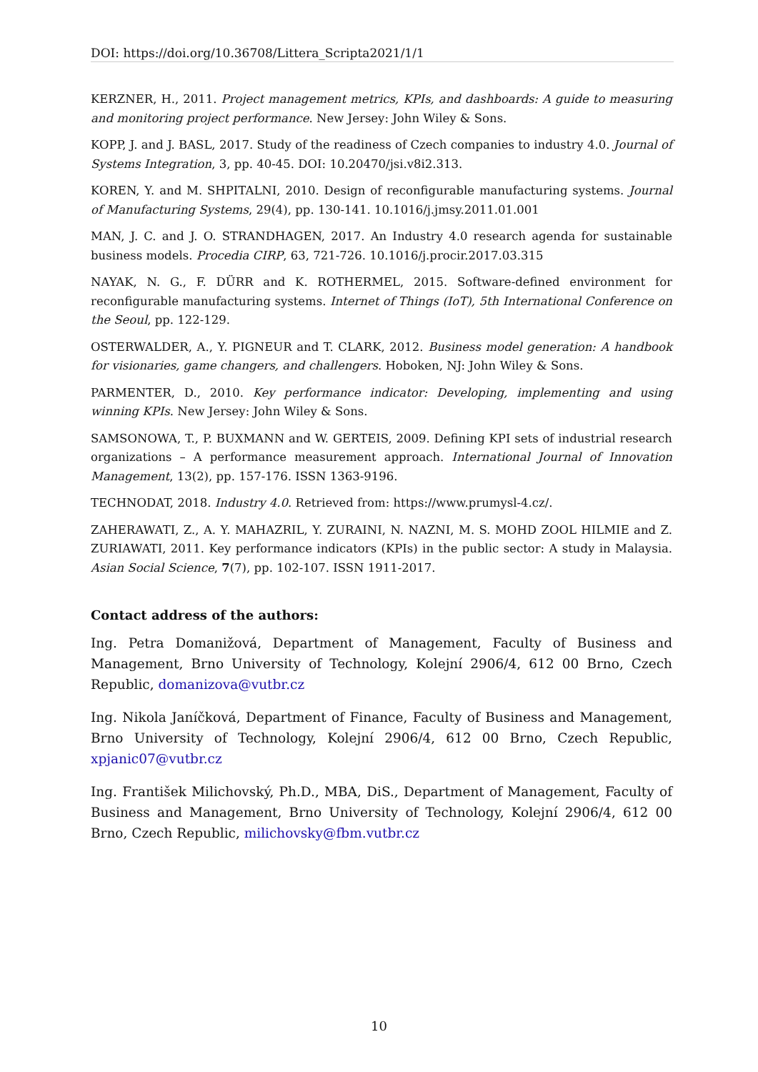DOI: https://doi.org/10.36708/Littera_Scripta2021/1/1
KERZNER, H., 2011. Project management metrics, KPIs, and dashboards: A guide to measuring and monitoring project performance. New Jersey: John Wiley & Sons.
KOPP, J. and J. BASL, 2017. Study of the readiness of Czech companies to industry 4.0. Journal of Systems Integration, 3, pp. 40-45. DOI: 10.20470/jsi.v8i2.313.
KOREN, Y. and M. SHPITALNI, 2010. Design of reconfigurable manufacturing systems. Journal of Manufacturing Systems, 29(4), pp. 130-141. 10.1016/j.jmsy.2011.01.001
MAN, J. C. and J. O. STRANDHAGEN, 2017. An Industry 4.0 research agenda for sustainable business models. Procedia CIRP, 63, 721-726. 10.1016/j.procir.2017.03.315
NAYAK, N. G., F. DÜRR and K. ROTHERMEL, 2015. Software-defined environment for reconfigurable manufacturing systems. Internet of Things (IoT), 5th International Conference on the Seoul, pp. 122-129.
OSTERWALDER, A., Y. PIGNEUR and T. CLARK, 2012. Business model generation: A handbook for visionaries, game changers, and challengers. Hoboken, NJ: John Wiley & Sons.
PARMENTER, D., 2010. Key performance indicator: Developing, implementing and using winning KPIs. New Jersey: John Wiley & Sons.
SAMSONOWA, T., P. BUXMANN and W. GERTEIS, 2009. Defining KPI sets of industrial research organizations – A performance measurement approach. International Journal of Innovation Management, 13(2), pp. 157-176. ISSN 1363-9196.
TECHNODAT, 2018. Industry 4.0. Retrieved from: https://www.prumysl-4.cz/.
ZAHERAWATI, Z., A. Y. MAHAZRIL, Y. ZURAINI, N. NAZNI, M. S. MOHD ZOOL HILMIE and Z. ZURIAWATI, 2011. Key performance indicators (KPIs) in the public sector: A study in Malaysia. Asian Social Science, 7(7), pp. 102-107. ISSN 1911-2017.
Contact address of the authors:
Ing. Petra Domanižová, Department of Management, Faculty of Business and Management, Brno University of Technology, Kolejní 2906/4, 612 00 Brno, Czech Republic, domanizova@vutbr.cz
Ing. Nikola Janíčková, Department of Finance, Faculty of Business and Management, Brno University of Technology, Kolejní 2906/4, 612 00 Brno, Czech Republic, xpjanic07@vutbr.cz
Ing. František Milichovský, Ph.D., MBA, DiS., Department of Management, Faculty of Business and Management, Brno University of Technology, Kolejní 2906/4, 612 00 Brno, Czech Republic, milichovsky@fbm.vutbr.cz
10